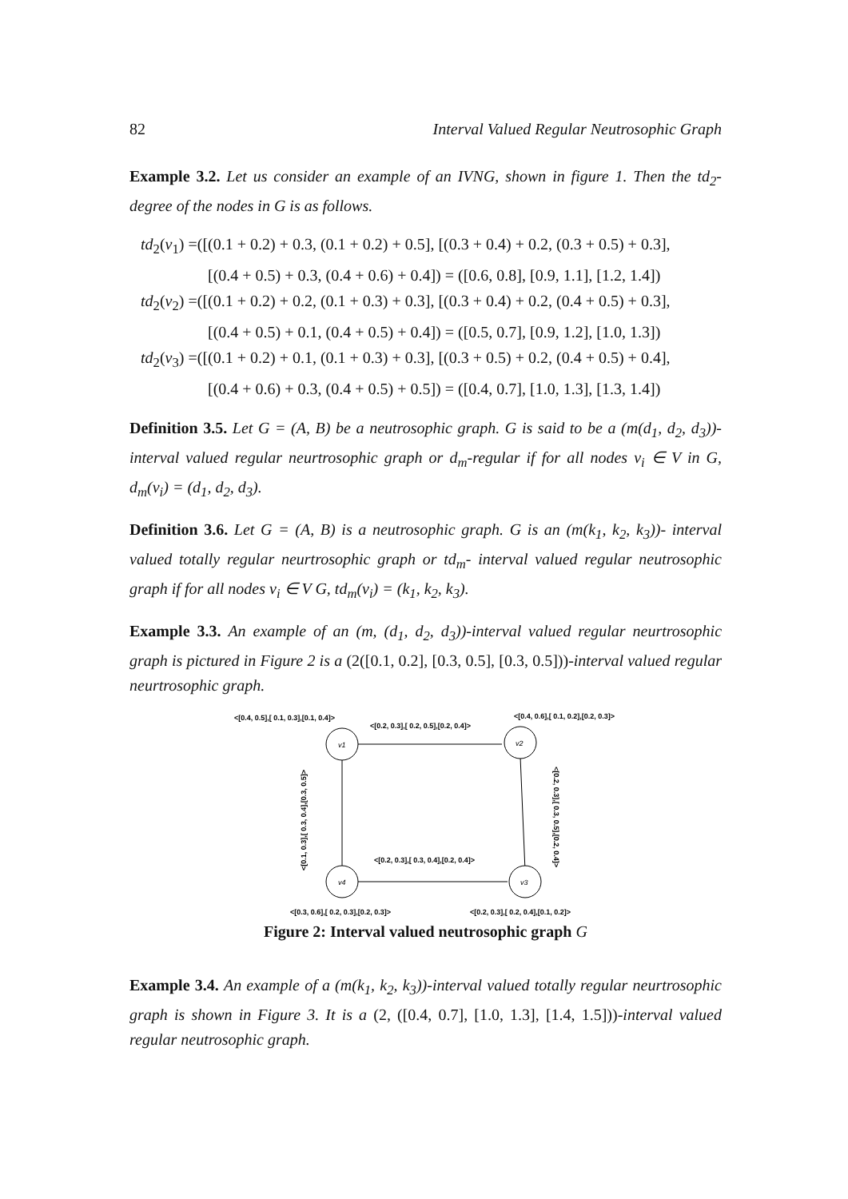82 Interval Valued Regular Neutrosophic Graph
Example 3.2. Let us consider an example of an IVNG, shown in figure 1. Then the td<sub>2</sub>-degree of the nodes in G is as follows.
td<sub>2</sub>(v<sub>1</sub>) =([(0.1 + 0.2) + 0.3, (0.1 + 0.2) + 0.5], [(0.3 + 0.4) + 0.2, (0.3 + 0.5) + 0.3],
[(0.4 + 0.5) + 0.3, (0.4 + 0.6) + 0.4]) = ([0.6, 0.8], [0.9, 1.1], [1.2, 1.4])
td<sub>2</sub>(v<sub>2</sub>) =([(0.1 + 0.2) + 0.2, (0.1 + 0.3) + 0.3], [(0.3 + 0.4) + 0.2, (0.4 + 0.5) + 0.3],
[(0.4 + 0.5) + 0.1, (0.4 + 0.5) + 0.4]) = ([0.5, 0.7], [0.9, 1.2], [1.0, 1.3])
td<sub>2</sub>(v<sub>3</sub>) =([(0.1 + 0.2) + 0.1, (0.1 + 0.3) + 0.3], [(0.3 + 0.5) + 0.2, (0.4 + 0.5) + 0.4],
[(0.4 + 0.6) + 0.3, (0.4 + 0.5) + 0.5]) = ([0.4, 0.7], [1.0, 1.3], [1.3, 1.4])
Definition 3.5. Let G = (A, B) be a neutrosophic graph. G is said to be a (m(d<sub>1</sub>, d<sub>2</sub>, d<sub>3</sub>))-interval valued regular neurtrosophic graph or d<sub>m</sub>-regular if for all nodes v<sub>i</sub> ∈ V in G, d<sub>m</sub>(v<sub>i</sub>) = (d<sub>1</sub>, d<sub>2</sub>, d<sub>3</sub>).
Definition 3.6. Let G = (A, B) is a neutrosophic graph. G is an (m(k<sub>1</sub>, k<sub>2</sub>, k<sub>3</sub>))- interval valued totally regular neurtrosophic graph or td<sub>m</sub>- interval valued regular neutrosophic graph if for all nodes v<sub>i</sub> ∈ V G, td<sub>m</sub>(v<sub>i</sub>) = (k<sub>1</sub>, k<sub>2</sub>, k<sub>3</sub>).
Example 3.3. An example of an (m, (d<sub>1</sub>, d<sub>2</sub>, d<sub>3</sub>))-interval valued regular neurtrosophic graph is pictured in Figure 2 is a (2([0.1, 0.2], [0.3, 0.5], [0.3, 0.5]))-interval valued regular neurtrosophic graph.
<[0.4, 0.5],[ 0.1, 0.3],[0.1, 0.4]>
<[0.2, 0.3],[ 0.2, 0.5],[0.2, 0.4]>
<[0.4, 0.6],[ 0.1, 0.2],[0.2, 0.3]>
v1
v2
v3
v4
<[0.1, 0.3],[ 0.3, 0.4],[0.3, 0.5]>
<[0.2, 0.3],[ 0.3, 0.5],[0.2, 0.4]>
<[0.2, 0.3],[ 0.3, 0.4],[0.2, 0.4]>
<[0.3, 0.6],[ 0.2, 0.3],[0.2, 0.3]>
<[0.2, 0.3],[ 0.2, 0.4],[0.1, 0.2]>
Figure 2: Interval valued neutrosophic graph G
Example 3.4. An example of a (m(k<sub>1</sub>, k<sub>2</sub>, k<sub>3</sub>))-interval valued totally regular neurtrosophic graph is shown in Figure 3. It is a (2, ([0.4, 0.7], [1.0, 1.3], [1.4, 1.5]))-interval valued regular neutrosophic graph.